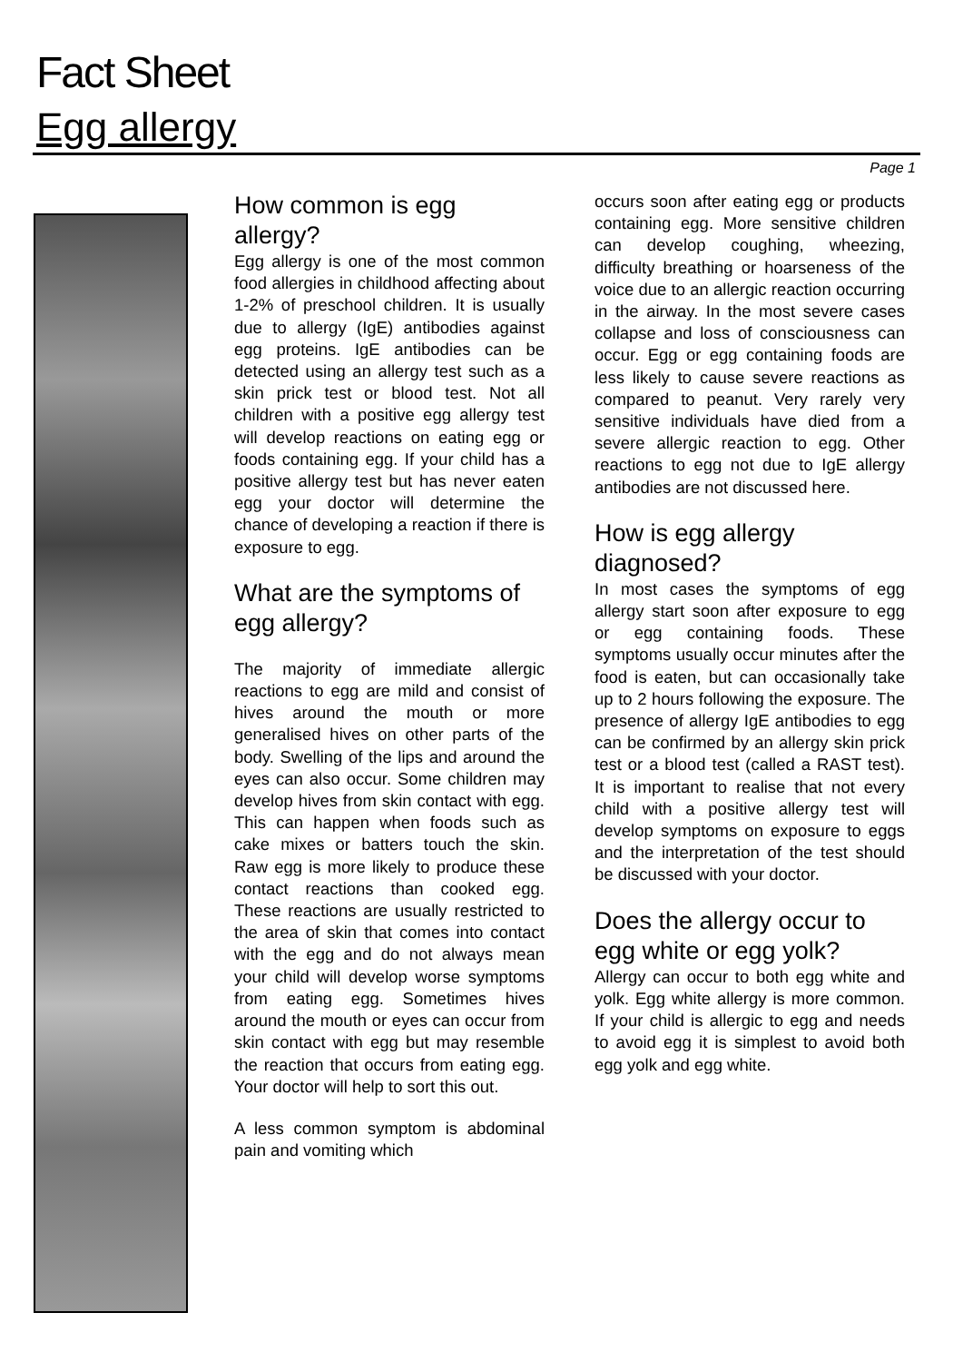Fact Sheet
Egg allergy
Page 1
How common is egg allergy?
Egg allergy is one of the most common food allergies in childhood affecting about 1-2% of preschool children. It is usually due to allergy (IgE) antibodies against egg proteins. IgE antibodies can be detected using an allergy test such as a skin prick test or blood test. Not all children with a positive egg allergy test will develop reactions on eating egg or foods containing egg. If your child has a positive allergy test but has never eaten egg your doctor will determine the chance of developing a reaction if there is exposure to egg.
What are the symptoms of egg allergy?
The majority of immediate allergic reactions to egg are mild and consist of hives around the mouth or more generalised hives on other parts of the body. Swelling of the lips and around the eyes can also occur. Some children may develop hives from skin contact with egg. This can happen when foods such as cake mixes or batters touch the skin. Raw egg is more likely to produce these contact reactions than cooked egg. These reactions are usually restricted to the area of skin that comes into contact with the egg and do not always mean your child will develop worse symptoms from eating egg. Sometimes hives around the mouth or eyes can occur from skin contact with egg but may resemble the reaction that occurs from eating egg. Your doctor will help to sort this out.
A less common symptom is abdominal pain and vomiting which
occurs soon after eating egg or products containing egg. More sensitive children can develop coughing, wheezing, difficulty breathing or hoarseness of the voice due to an allergic reaction occurring in the airway. In the most severe cases collapse and loss of consciousness can occur. Egg or egg containing foods are less likely to cause severe reactions as compared to peanut. Very rarely very sensitive individuals have died from a severe allergic reaction to egg. Other reactions to egg not due to IgE allergy antibodies are not discussed here.
How is egg allergy diagnosed?
In most cases the symptoms of egg allergy start soon after exposure to egg or egg containing foods. These symptoms usually occur minutes after the food is eaten, but can occasionally take up to 2 hours following the exposure. The presence of allergy IgE antibodies to egg can be confirmed by an allergy skin prick test or a blood test (called a RAST test). It is important to realise that not every child with a positive allergy test will develop symptoms on exposure to eggs and the interpretation of the test should be discussed with your doctor.
Does the allergy occur to egg white or egg yolk?
Allergy can occur to both egg white and yolk. Egg white allergy is more common. If your child is allergic to egg and needs to avoid egg it is simplest to avoid both egg yolk and egg white.